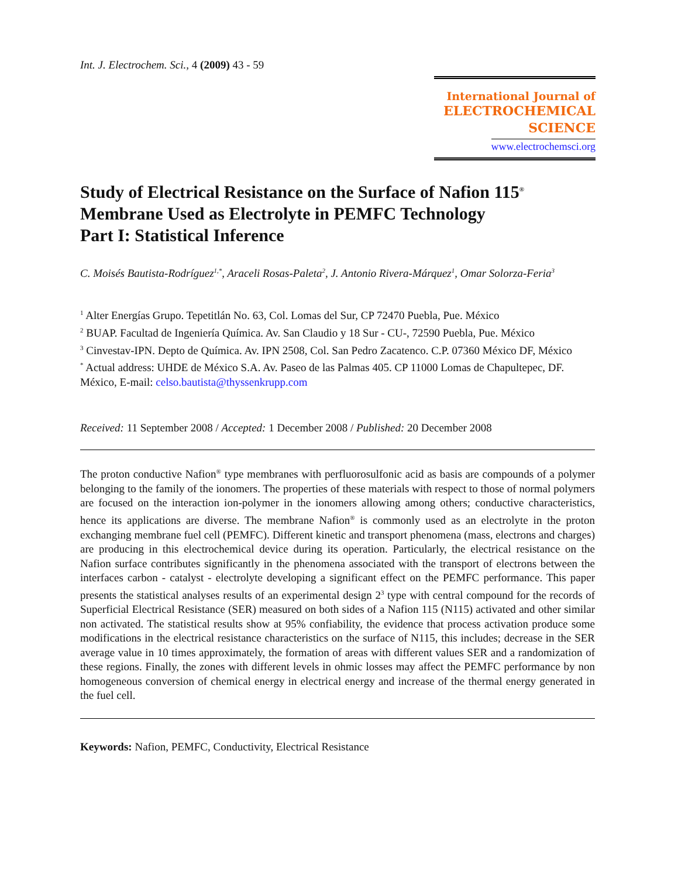Int. J. Electrochem. Sci., 4 (2009) 43 - 59
International Journal of
ELECTROCHEMICAL
SCIENCE
www.electrochemsci.org
Study of Electrical Resistance on the Surface of Nafion 115<sup>®</sup>
Membrane Used as Electrolyte in PEMFC Technology
Part I: Statistical Inference
C. Moisés Bautista-Rodríguez<sup>1,*</sup>, Araceli Rosas-Paleta<sup>2</sup>, J. Antonio Rivera-Márquez<sup>1</sup>, Omar Solorza-Feria<sup>3</sup>
<sup>1</sup> Alter Energías Grupo. Tepetitlán No. 63, Col. Lomas del Sur, CP 72470 Puebla, Pue. México
<sup>2</sup> BUAP. Facultad de Ingeniería Química. Av. San Claudio y 18 Sur - CU-, 72590 Puebla, Pue. México
<sup>3</sup> Cinvestav-IPN. Depto de Química. Av. IPN 2508, Col. San Pedro Zacatenco. C.P. 07360 México DF, México
<sup>*</sup> Actual address: UHDE de México S.A. Av. Paseo de las Palmas 405. CP 11000 Lomas de Chapultepec, DF. México, E-mail: celso.bautista@thyssenkrupp.com
Received: 11 September 2008 / Accepted: 1 December 2008 / Published: 20 December 2008
The proton conductive Nafion<sup>®</sup> type membranes with perfluorosulfonic acid as basis are compounds of a polymer belonging to the family of the ionomers. The properties of these materials with respect to those of normal polymers are focused on the interaction ion-polymer in the ionomers allowing among others; conductive characteristics, hence its applications are diverse. The membrane Nafion<sup>®</sup> is commonly used as an electrolyte in the proton exchanging membrane fuel cell (PEMFC). Different kinetic and transport phenomena (mass, electrons and charges) are producing in this electrochemical device during its operation. Particularly, the electrical resistance on the Nafion surface contributes significantly in the phenomena associated with the transport of electrons between the interfaces carbon - catalyst - electrolyte developing a significant effect on the PEMFC performance. This paper presents the statistical analyses results of an experimental design 2<sup>3</sup> type with central compound for the records of Superficial Electrical Resistance (SER) measured on both sides of a Nafion 115 (N115) activated and other similar non activated. The statistical results show at 95% confiability, the evidence that process activation produce some modifications in the electrical resistance characteristics on the surface of N115, this includes; decrease in the SER average value in 10 times approximately, the formation of areas with different values SER and a randomization of these regions. Finally, the zones with different levels in ohmic losses may affect the PEMFC performance by non homogeneous conversion of chemical energy in electrical energy and increase of the thermal energy generated in the fuel cell.
Keywords: Nafion, PEMFC, Conductivity, Electrical Resistance